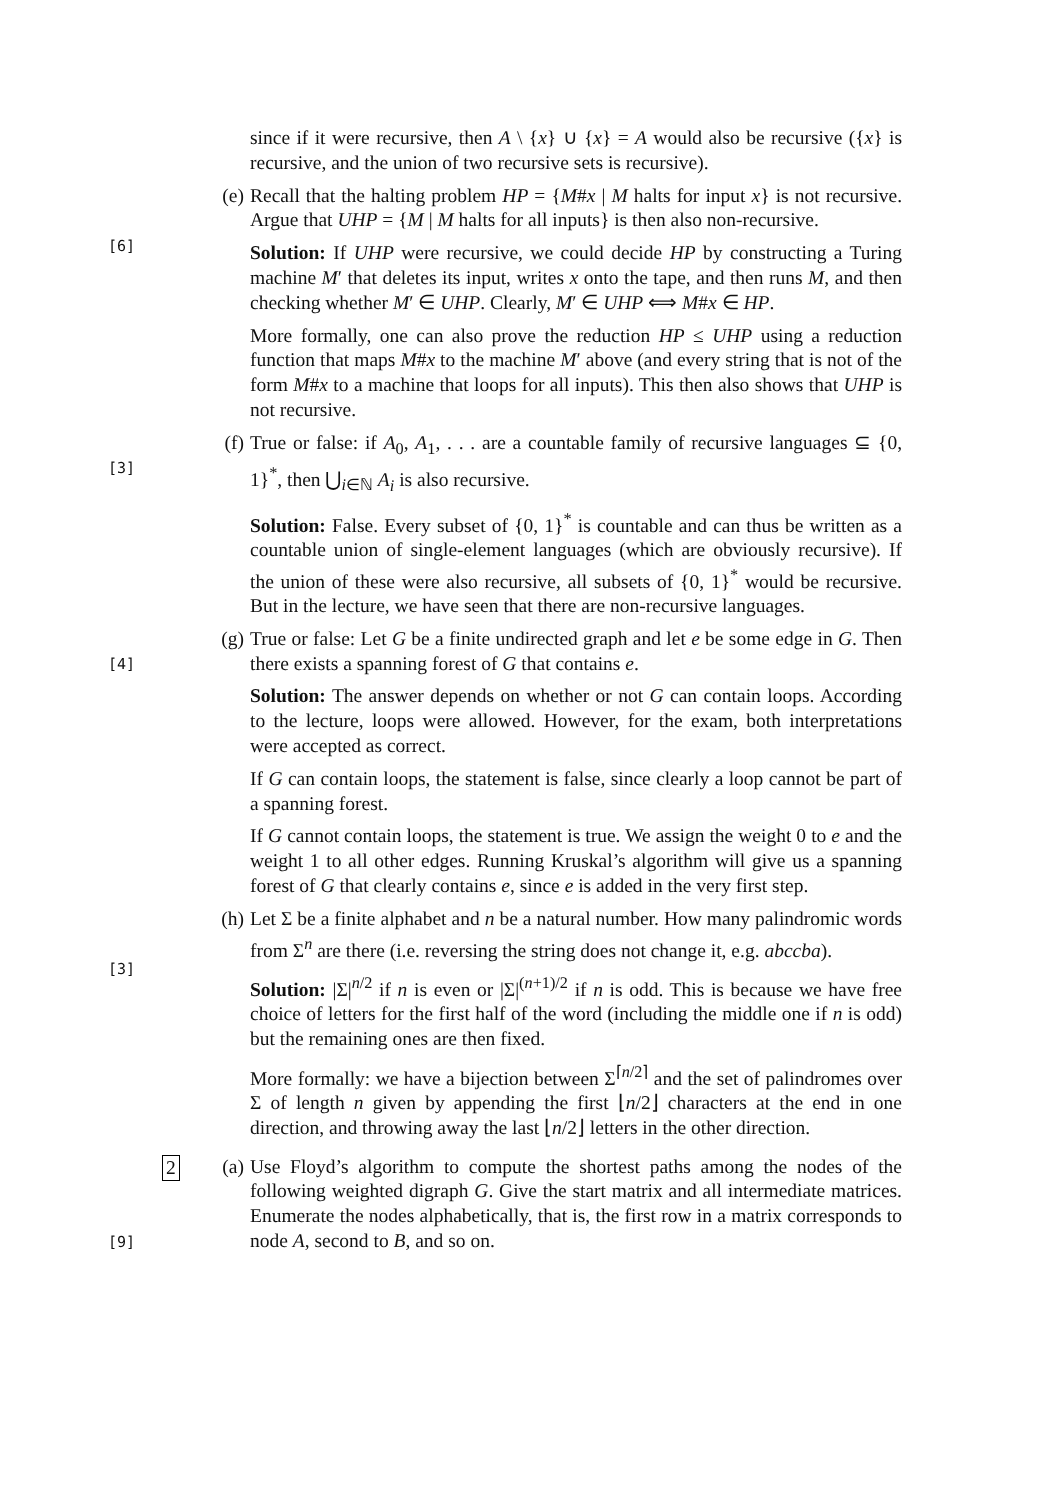since if it were recursive, then A \ {x} ∪ {x} = A would also be recursive ({x} is recursive, and the union of two recursive sets is recursive).
(e)
[6]
Recall that the halting problem HP = {M#x | M halts for input x} is not recursive. Argue that UHP = {M | M halts for all inputs} is then also non-recursive.
Solution: If UHP were recursive, we could decide HP by constructing a Turing machine M′ that deletes its input, writes x onto the tape, and then runs M, and then checking whether M′ ∈ UHP. Clearly, M′ ∈ UHP ⟺ M#x ∈ HP.
More formally, one can also prove the reduction HP ≤ UHP using a reduction function that maps M#x to the machine M′ above (and every string that is not of the form M#x to a machine that loops for all inputs). This then also shows that UHP is not recursive.
(f)
[3]
True or false: if A<sub>0</sub>, A<sub>1</sub>, . . . are a countable family of recursive languages ⊆ {0, 1}<sup>*</sup>, then ⋃<sub>i∈ℕ</sub> A<sub>i</sub> is also recursive.
Solution: False. Every subset of {0, 1}<sup>*</sup> is countable and can thus be written as a countable union of single-element languages (which are obviously recursive). If the union of these were also recursive, all subsets of {0, 1}<sup>*</sup> would be recursive. But in the lecture, we have seen that there are non-recursive languages.
(g)
[4]
True or false: Let G be a finite undirected graph and let e be some edge in G. Then there exists a spanning forest of G that contains e.
Solution: The answer depends on whether or not G can contain loops. According to the lecture, loops were allowed. However, for the exam, both interpretations were accepted as correct.
If G can contain loops, the statement is false, since clearly a loop cannot be part of a spanning forest.
If G cannot contain loops, the statement is true. We assign the weight 0 to e and the weight 1 to all other edges. Running Kruskal’s algorithm will give us a spanning forest of G that clearly contains e, since e is added in the very first step.
(h)
[3]
Let Σ be a finite alphabet and n be a natural number. How many palindromic words from Σ<sup>n</sup> are there (i.e. reversing the string does not change it, e.g. abccba).
Solution: |Σ|<sup>n/2</sup> if n is even or |Σ|<sup>(n+1)/2</sup> if n is odd. This is because we have free choice of letters for the first half of the word (including the middle one if n is odd) but the remaining ones are then fixed.
More formally: we have a bijection between Σ<sup>⌈n/2⌉</sup> and the set of palindromes over Σ of length n given by appending the first ⌊n/2⌋ characters at the end in one direction, and throwing away the last ⌊n/2⌋ letters in the other direction.
(a)
2
[9]
Use Floyd’s algorithm to compute the shortest paths among the nodes of the following weighted digraph G. Give the start matrix and all intermediate matrices. Enumerate the nodes alphabetically, that is, the first row in a matrix corresponds to node A, second to B, and so on.